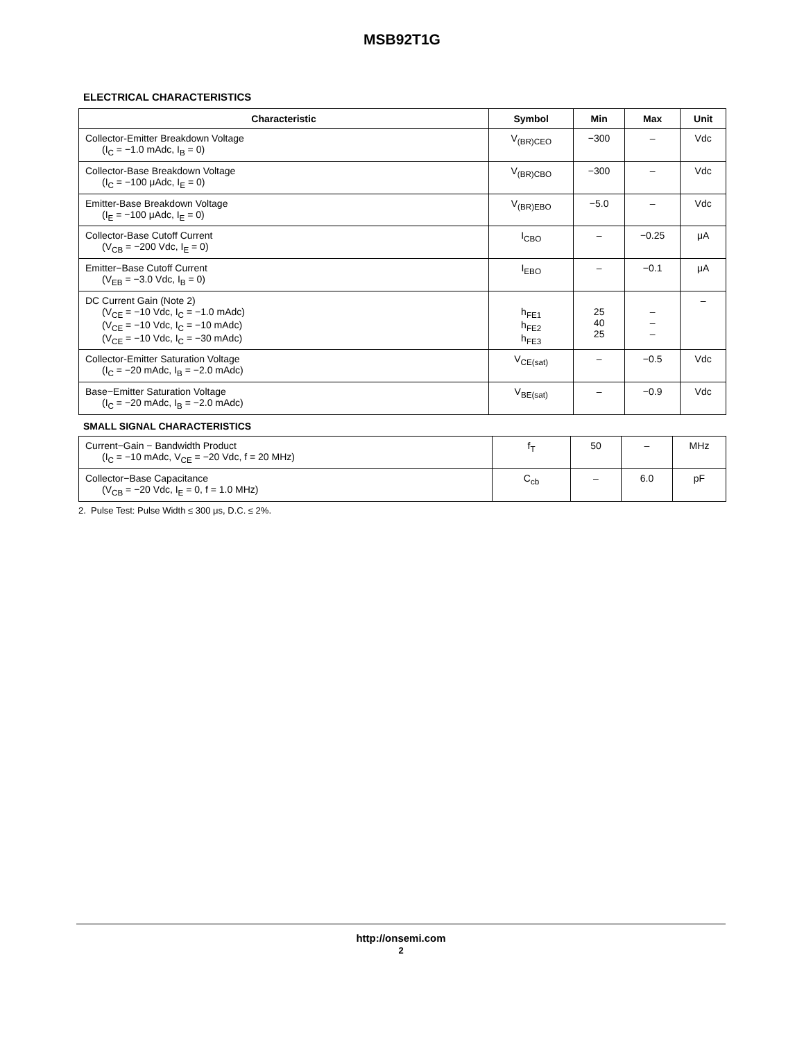MSB92T1G
ELECTRICAL CHARACTERISTICS
| Characteristic | Symbol | Min | Max | Unit |
| --- | --- | --- | --- | --- |
| Collector-Emitter Breakdown Voltage (I<sub>C</sub> = −1.0 mAdc, I<sub>B</sub> = 0) | V<sub>(BR)CEO</sub> | −300 | – | Vdc |
| Collector-Base Breakdown Voltage (I<sub>C</sub> = −100 μAdc, I<sub>E</sub> = 0) | V<sub>(BR)CBO</sub> | −300 | – | Vdc |
| Emitter-Base Breakdown Voltage (I<sub>E</sub> = −100 μAdc, I<sub>E</sub> = 0) | V<sub>(BR)EBO</sub> | −5.0 | – | Vdc |
| Collector-Base Cutoff Current (V<sub>CB</sub> = −200 Vdc, I<sub>E</sub> = 0) | I<sub>CBO</sub> | – | −0.25 | μA |
| Emitter−Base Cutoff Current (V<sub>EB</sub> = −3.0 Vdc, I<sub>B</sub> = 0) | I<sub>EBO</sub> | – | −0.1 | μA |
| DC Current Gain (Note 2) (V<sub>CE</sub> = −10 Vdc, I<sub>C</sub> = −1.0 mAdc) (V<sub>CE</sub> = −10 Vdc, I<sub>C</sub> = −10 mAdc) (V<sub>CE</sub> = −10 Vdc, I<sub>C</sub> = −30 mAdc) | h<sub>FE1</sub> h<sub>FE2</sub> h<sub>FE3</sub> | 25 40 25 | – – – | – |
| Collector-Emitter Saturation Voltage (I<sub>C</sub> = −20 mAdc, I<sub>B</sub> = −2.0 mAdc) | V<sub>CE(sat)</sub> | – | −0.5 | Vdc |
| Base−Emitter Saturation Voltage (I<sub>C</sub> = −20 mAdc, I<sub>B</sub> = −2.0 mAdc) | V<sub>BE(sat)</sub> | – | −0.9 | Vdc |
SMALL SIGNAL CHARACTERISTICS
| Current−Gain − Bandwidth Product (I<sub>C</sub> = −10 mAdc, V<sub>CE</sub> = −20 Vdc, f = 20 MHz) | f<sub>T</sub> | 50 | – | MHz |
| Collector−Base Capacitance (V<sub>CB</sub> = −20 Vdc, I<sub>E</sub> = 0, f = 1.0 MHz) | C<sub>cb</sub> | – | 6.0 | pF |
2. Pulse Test: Pulse Width ≤ 300 μs, D.C. ≤ 2%.
http://onsemi.com
2